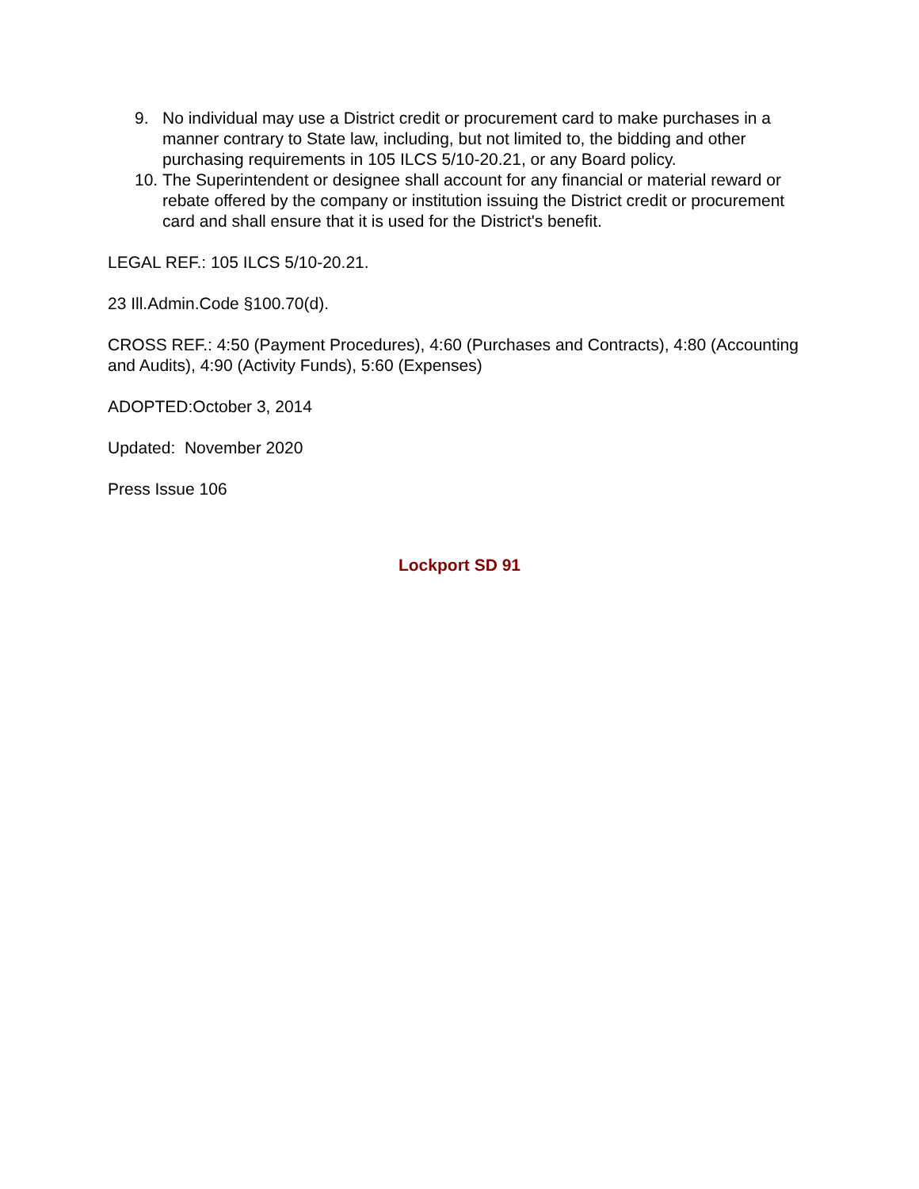9. No individual may use a District credit or procurement card to make purchases in a manner contrary to State law, including, but not limited to, the bidding and other purchasing requirements in 105 ILCS 5/10-20.21, or any Board policy.
10. The Superintendent or designee shall account for any financial or material reward or rebate offered by the company or institution issuing the District credit or procurement card and shall ensure that it is used for the District's benefit.
LEGAL REF.: 105 ILCS 5/10-20.21.
23 Ill.Admin.Code §100.70(d).
CROSS REF.: 4:50 (Payment Procedures), 4:60 (Purchases and Contracts), 4:80 (Accounting and Audits), 4:90 (Activity Funds), 5:60 (Expenses)
ADOPTED:October 3, 2014
Updated: November 2020
Press Issue 106
Lockport SD 91